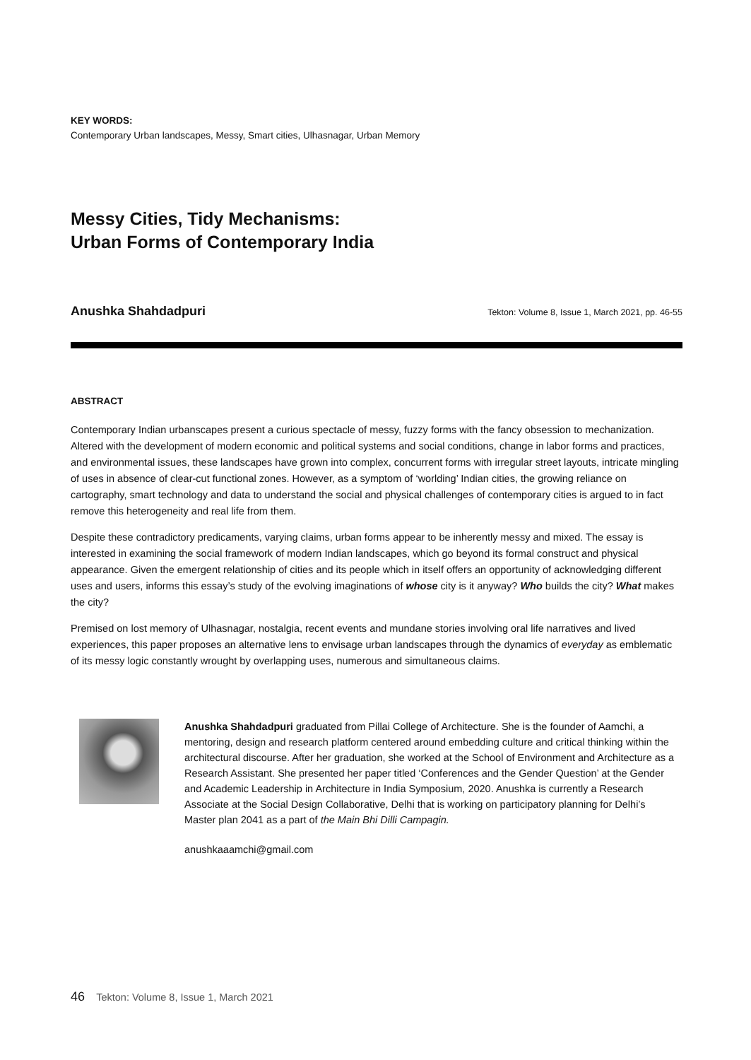KEY WORDS:
Contemporary Urban landscapes, Messy, Smart cities, Ulhasnagar, Urban Memory
Messy Cities, Tidy Mechanisms:
Urban Forms of Contemporary India
Anushka Shahdadpuri Tekton: Volume 8, Issue 1, March 2021, pp. 46-55
ABSTRACT
Contemporary Indian urbanscapes present a curious spectacle of messy, fuzzy forms with the fancy obsession to mechanization. Altered with the development of modern economic and political systems and social conditions, change in labor forms and practices, and environmental issues, these landscapes have grown into complex, concurrent forms with irregular street layouts, intricate mingling of uses in absence of clear-cut functional zones. However, as a symptom of ‘worlding’ Indian cities, the growing reliance on cartography, smart technology and data to understand the social and physical challenges of contemporary cities is argued to in fact remove this heterogeneity and real life from them.
Despite these contradictory predicaments, varying claims, urban forms appear to be inherently messy and mixed. The essay is interested in examining the social framework of modern Indian landscapes, which go beyond its formal construct and physical appearance. Given the emergent relationship of cities and its people which in itself offers an opportunity of acknowledging different uses and users, informs this essay’s study of the evolving imaginations of whose city is it anyway? Who builds the city? What makes the city?
Premised on lost memory of Ulhasnagar, nostalgia, recent events and mundane stories involving oral life narratives and lived experiences, this paper proposes an alternative lens to envisage urban landscapes through the dynamics of everyday as emblematic of its messy logic constantly wrought by overlapping uses, numerous and simultaneous claims.
Anushka Shahdadpuri graduated from Pillai College of Architecture. She is the founder of Aamchi, a mentoring, design and research platform centered around embedding culture and critical thinking within the architectural discourse. After her graduation, she worked at the School of Environment and Architecture as a Research Assistant. She presented her paper titled ‘Conferences and the Gender Question’ at the Gender and Academic Leadership in Architecture in India Symposium, 2020. Anushka is currently a Research Associate at the Social Design Collaborative, Delhi that is working on participatory planning for Delhi’s Master plan 2041 as a part of the Main Bhi Dilli Campagin.
anushkaaamchi@gmail.com
46 Tekton: Volume 8, Issue 1, March 2021